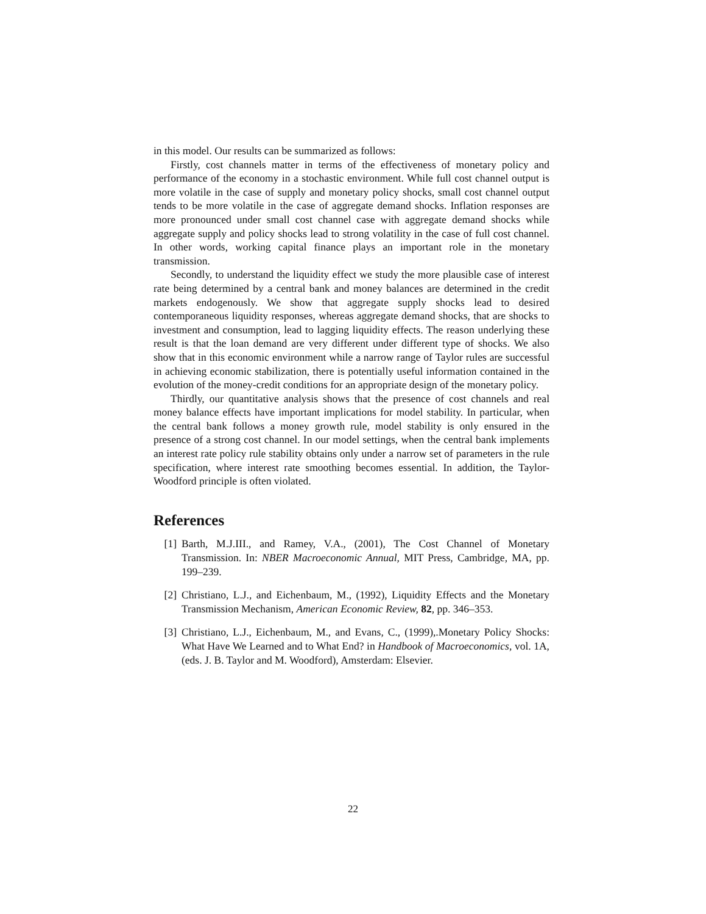in this model. Our results can be summarized as follows:
Firstly, cost channels matter in terms of the effectiveness of monetary policy and performance of the economy in a stochastic environment. While full cost channel output is more volatile in the case of supply and monetary policy shocks, small cost channel output tends to be more volatile in the case of aggregate demand shocks. Inflation responses are more pronounced under small cost channel case with aggregate demand shocks while aggregate supply and policy shocks lead to strong volatility in the case of full cost channel. In other words, working capital finance plays an important role in the monetary transmission.
Secondly, to understand the liquidity effect we study the more plausible case of interest rate being determined by a central bank and money balances are determined in the credit markets endogenously. We show that aggregate supply shocks lead to desired contemporaneous liquidity responses, whereas aggregate demand shocks, that are shocks to investment and consumption, lead to lagging liquidity effects. The reason underlying these result is that the loan demand are very different under different type of shocks. We also show that in this economic environment while a narrow range of Taylor rules are successful in achieving economic stabilization, there is potentially useful information contained in the evolution of the money-credit conditions for an appropriate design of the monetary policy.
Thirdly, our quantitative analysis shows that the presence of cost channels and real money balance effects have important implications for model stability. In particular, when the central bank follows a money growth rule, model stability is only ensured in the presence of a strong cost channel. In our model settings, when the central bank implements an interest rate policy rule stability obtains only under a narrow set of parameters in the rule specification, where interest rate smoothing becomes essential. In addition, the Taylor-Woodford principle is often violated.
References
[1] Barth, M.J.III., and Ramey, V.A., (2001), The Cost Channel of Monetary Transmission. In: NBER Macroeconomic Annual, MIT Press, Cambridge, MA, pp. 199–239.
[2] Christiano, L.J., and Eichenbaum, M., (1992), Liquidity Effects and the Monetary Transmission Mechanism, American Economic Review, 82, pp. 346–353.
[3] Christiano, L.J., Eichenbaum, M., and Evans, C., (1999),.Monetary Policy Shocks: What Have We Learned and to What End? in Handbook of Macroeconomics, vol. 1A, (eds. J. B. Taylor and M. Woodford), Amsterdam: Elsevier.
22